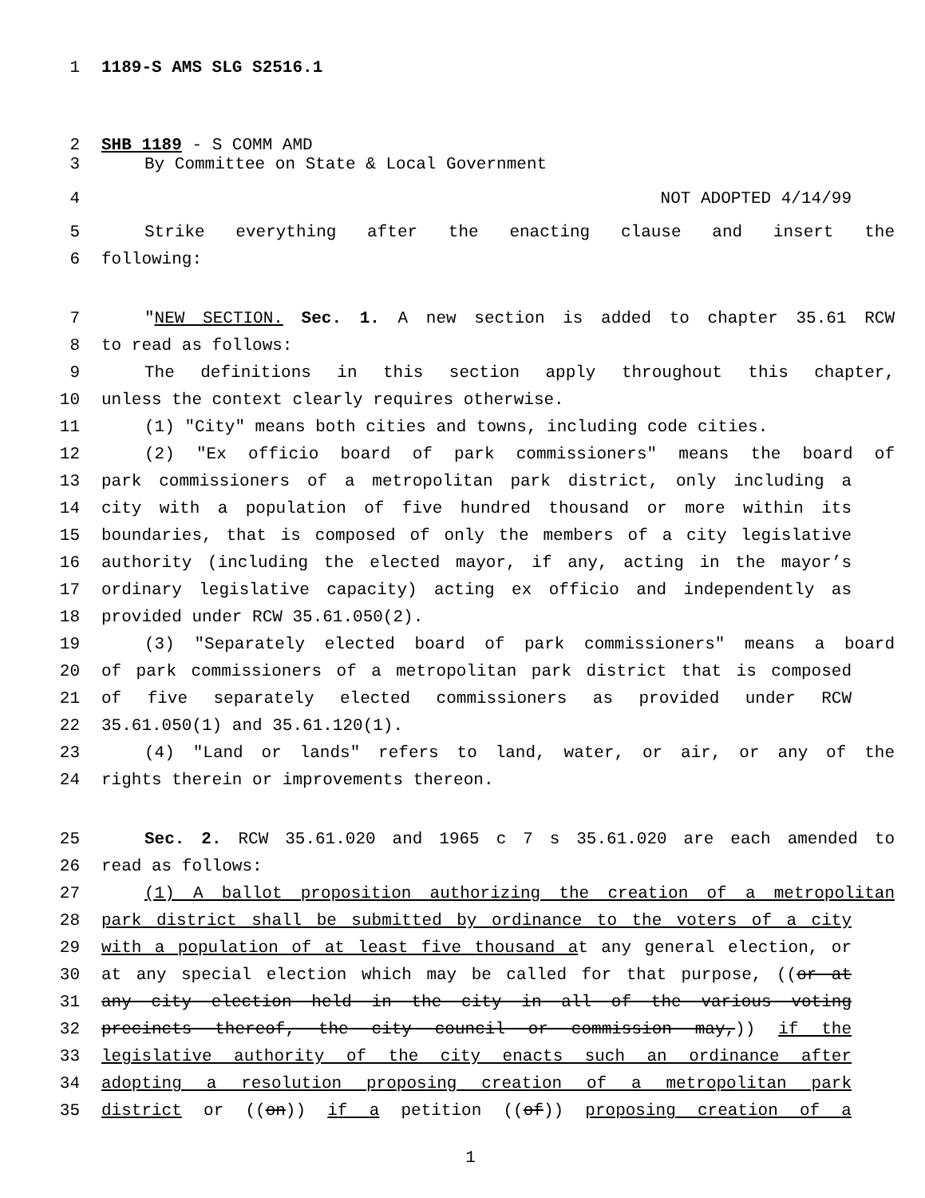1 1189-S AMS SLG S2516.1
2 SHB 1189 - S COMM AMD
3 By Committee on State & Local Government
4 NOT ADOPTED 4/14/99
5 Strike everything after the enacting clause and insert the
6 following:
7 "NEW SECTION. Sec. 1. A new section is added to chapter 35.61 RCW
8 to read as follows:
9 The definitions in this section apply throughout this chapter,
10 unless the context clearly requires otherwise.
11 (1) "City" means both cities and towns, including code cities.
12 (2) "Ex officio board of park commissioners" means the board of
13 park commissioners of a metropolitan park district, only including a
14 city with a population of five hundred thousand or more within its
15 boundaries, that is composed of only the members of a city legislative
16 authority (including the elected mayor, if any, acting in the mayor’s
17 ordinary legislative capacity) acting ex officio and independently as
18 provided under RCW 35.61.050(2).
19 (3) "Separately elected board of park commissioners" means a board
20 of park commissioners of a metropolitan park district that is composed
21 of five separately elected commissioners as provided under RCW
22 35.61.050(1) and 35.61.120(1).
23 (4) "Land or lands" refers to land, water, or air, or any of the
24 rights therein or improvements thereon.
25 Sec. 2. RCW 35.61.020 and 1965 c 7 s 35.61.020 are each amended to
26 read as follows:
27 (1) A ballot proposition authorizing the creation of a metropolitan
28 park district shall be submitted by ordinance to the voters of a city
29 with a population of at least five thousand at any general election, or
30 at any special election which may be called for that purpose, ((or at
31 any city election held in the city in all of the various voting
32 precincts thereof, the city council or commission may,)) if the
33 legislative authority of the city enacts such an ordinance after
34 adopting a resolution proposing creation of a metropolitan park
35 district or ((on)) if a petition ((of)) proposing creation of a
1